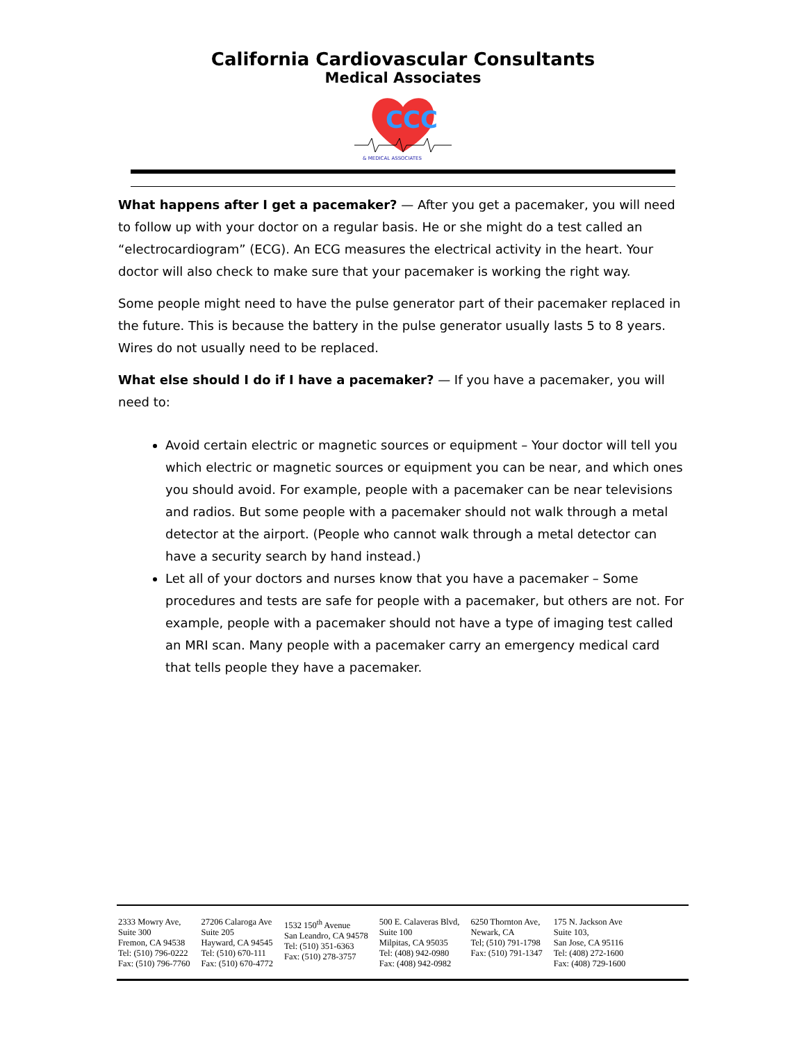California Cardiovascular Consultants
Medical Associates
CCC
& MEDICAL ASSOCIATES
What happens after I get a pacemaker? — After you get a pacemaker, you will need to follow up with your doctor on a regular basis. He or she might do a test called an “electrocardiogram” (ECG). An ECG measures the electrical activity in the heart. Your doctor will also check to make sure that your pacemaker is working the right way.
Some people might need to have the pulse generator part of their pacemaker replaced in the future. This is because the battery in the pulse generator usually lasts 5 to 8 years. Wires do not usually need to be replaced.
What else should I do if I have a pacemaker? — If you have a pacemaker, you will need to:
Avoid certain electric or magnetic sources or equipment – Your doctor will tell you which electric or magnetic sources or equipment you can be near, and which ones you should avoid. For example, people with a pacemaker can be near televisions and radios. But some people with a pacemaker should not walk through a metal detector at the airport. (People who cannot walk through a metal detector can have a security search by hand instead.)
Let all of your doctors and nurses know that you have a pacemaker – Some procedures and tests are safe for people with a pacemaker, but others are not. For example, people with a pacemaker should not have a type of imaging test called an MRI scan. Many people with a pacemaker carry an emergency medical card that tells people they have a pacemaker.
| 2333 Mowry Ave, Suite 300 Fremon, CA 94538 Tel: (510) 796-0222 Fax: (510) 796-7760 | 27206 Calaroga Ave Suite 205 Hayward, CA 94545 Tel: (510) 670-111 Fax: (510) 670-4772 | 1532 150<sup>th</sup> Avenue San Leandro, CA 94578 Tel: (510) 351-6363 Fax: (510) 278-3757 | 500 E. Calaveras Blvd, Suite 100 Milpitas, CA 95035 Tel: (408) 942-0980 Fax: (408) 942-0982 | 6250 Thornton Ave, Newark, CA Tel; (510) 791-1798 Fax: (510) 791-1347 | 175 N. Jackson Ave Suite 103, San Jose, CA 95116 Tel: (408) 272-1600 Fax: (408) 729-1600 |